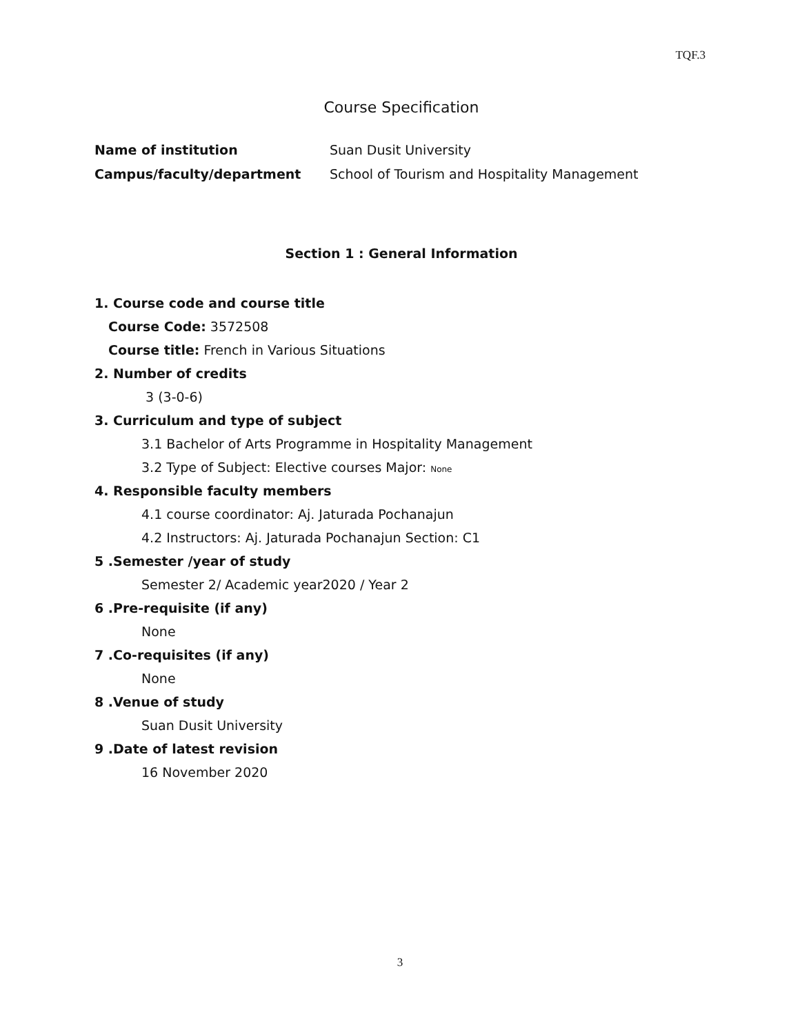TQF.3
Course Specification
Name of institution Suan Dusit University
Campus/faculty/department School of Tourism and Hospitality Management
Section 1 : General Information
1. Course code and course title
Course Code: 3572508
Course title: French in Various Situations
2. Number of credits
3 (3-0-6)
3. Curriculum and type of subject
3.1 Bachelor of Arts Programme in Hospitality Management
3.2 Type of Subject: Elective courses Major: None
4. Responsible faculty members
4.1 course coordinator: Aj. Jaturada Pochanajun
4.2 Instructors: Aj. Jaturada Pochanajun Section: C1
5 .Semester /year of study
Semester 2/ Academic year2020 / Year 2
6 .Pre-requisite (if any)
None
7 .Co-requisites (if any)
None
8 .Venue of study
Suan Dusit University
9 .Date of latest revision
16 November 2020
3